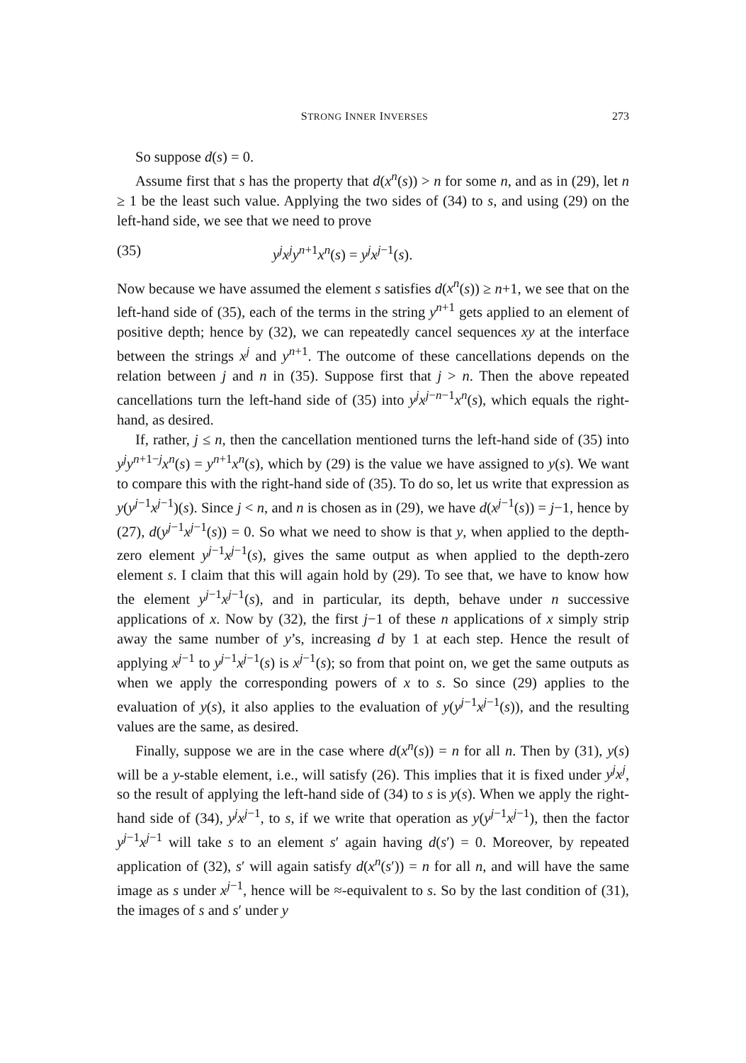STRONG INNER INVERSES 273
So suppose d(s) = 0.
Assume first that s has the property that d(x<sup>n</sup>(s)) > n for some n, and as in (29), let n ≥ 1 be the least such value. Applying the two sides of (34) to s, and using (29) on the left-hand side, we see that we need to prove
(35) y<sup>j</sup>x<sup>j</sup>y<sup>n+1</sup>x<sup>n</sup>(s) = y<sup>j</sup>x<sup>j−1</sup>(s).
Now because we have assumed the element s satisfies d(x<sup>n</sup>(s)) ≥ n+1, we see that on the left-hand side of (35), each of the terms in the string y<sup>n+1</sup> gets applied to an element of positive depth; hence by (32), we can repeatedly cancel sequences xy at the interface between the strings x<sup>j</sup> and y<sup>n+1</sup>. The outcome of these cancellations depends on the relation between j and n in (35). Suppose first that j > n. Then the above repeated cancellations turn the left-hand side of (35) into y<sup>j</sup>x<sup>j−n−1</sup>x<sup>n</sup>(s), which equals the right-hand, as desired.
If, rather, j ≤ n, then the cancellation mentioned turns the left-hand side of (35) into y<sup>j</sup>y<sup>n+1−j</sup>x<sup>n</sup>(s) = y<sup>n+1</sup>x<sup>n</sup>(s), which by (29) is the value we have assigned to y(s). We want to compare this with the right-hand side of (35). To do so, let us write that expression as y(y<sup>j−1</sup>x<sup>j−1</sup>)(s). Since j < n, and n is chosen as in (29), we have d(x<sup>j−1</sup>(s)) = j−1, hence by (27), d(y<sup>j−1</sup>x<sup>j−1</sup>(s)) = 0. So what we need to show is that y, when applied to the depth-zero element y<sup>j−1</sup>x<sup>j−1</sup>(s), gives the same output as when applied to the depth-zero element s. I claim that this will again hold by (29). To see that, we have to know how the element y<sup>j−1</sup>x<sup>j−1</sup>(s), and in particular, its depth, behave under n successive applications of x. Now by (32), the first j−1 of these n applications of x simply strip away the same number of y’s, increasing d by 1 at each step. Hence the result of applying x<sup>j−1</sup> to y<sup>j−1</sup>x<sup>j−1</sup>(s) is x<sup>j−1</sup>(s); so from that point on, we get the same outputs as when we apply the corresponding powers of x to s. So since (29) applies to the evaluation of y(s), it also applies to the evaluation of y(y<sup>j−1</sup>x<sup>j−1</sup>(s)), and the resulting values are the same, as desired.
Finally, suppose we are in the case where d(x<sup>n</sup>(s)) = n for all n. Then by (31), y(s) will be a y-stable element, i.e., will satisfy (26). This implies that it is fixed under y<sup>j</sup>x<sup>j</sup>, so the result of applying the left-hand side of (34) to s is y(s). When we apply the right-hand side of (34), y<sup>j</sup>x<sup>j−1</sup>, to s, if we write that operation as y(y<sup>j−1</sup>x<sup>j−1</sup>), then the factor y<sup>j−1</sup>x<sup>j−1</sup> will take s to an element s′ again having d(s′) = 0. Moreover, by repeated application of (32), s′ will again satisfy d(x<sup>n</sup>(s′)) = n for all n, and will have the same image as s under x<sup>j−1</sup>, hence will be ≈-equivalent to s. So by the last condition of (31), the images of s and s′ under y